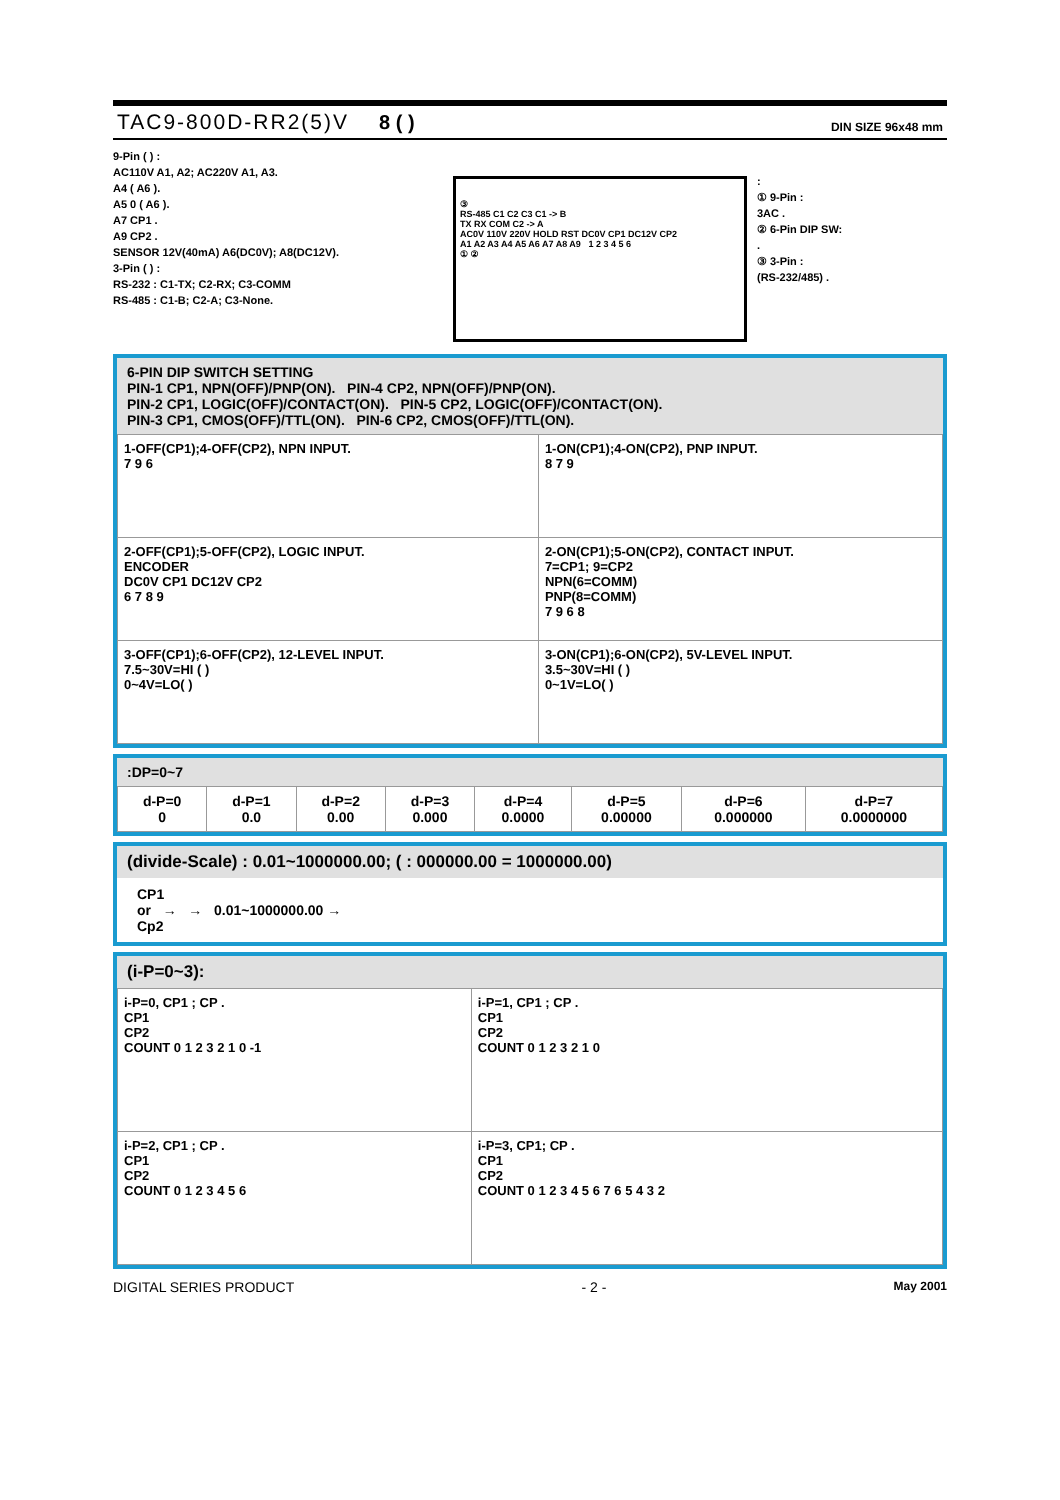TAC9-800D-RR2(5)V 8 ( ) DIN SIZE 96x48 mm
9-Pin ( ) :
AC110V A1, A2; AC220V A1, A3.
A4 ( A6 ).
A5 0 ( A6 ).
A7 CP1 .
A9 CP2 .
SENSOR 12V(40mA) A6(DC0V); A8(DC12V).
3-Pin ( ) :
RS-232 : C1-TX; C2-RX; C3-COMM
RS-485 : C1-B; C2-A; C3-None.
③
RS-485 C1 C2 C3 C1 -> B
TX RX COM C2 -> A
AC0V 110V 220V HOLD RST DC0V CP1 DC12V CP2
A1 A2 A3 A4 A5 A6 A7 A8 A9 1 2 3 4 5 6
① ②
:
① 9-Pin :
3AC .
② 6-Pin DIP SW:
.
③ 3-Pin :
(RS-232/485) .
6-PIN DIP SWITCH SETTING
PIN-1 CP1, NPN(OFF)/PNP(ON). PIN-4 CP2, NPN(OFF)/PNP(ON).
PIN-2 CP1, LOGIC(OFF)/CONTACT(ON). PIN-5 CP2, LOGIC(OFF)/CONTACT(ON).
PIN-3 CP1, CMOS(OFF)/TTL(ON). PIN-6 CP2, CMOS(OFF)/TTL(ON).
| 1-OFF(CP1);4-OFF(CP2), NPN INPUT. 7 9 6 | 1-ON(CP1);4-ON(CP2), PNP INPUT. 8 7 9 |
| 2-OFF(CP1);5-OFF(CP2), LOGIC INPUT. ENCODER DC0V CP1 DC12V CP2 6 7 8 9 | 2-ON(CP1);5-ON(CP2), CONTACT INPUT. 7=CP1; 9=CP2 NPN(6=COMM) PNP(8=COMM) 7 9 6 8 |
| 3-OFF(CP1);6-OFF(CP2), 12-LEVEL INPUT. 7.5~30V=HI ( ) 0~4V=LO( ) | 3-ON(CP1);6-ON(CP2), 5V-LEVEL INPUT. 3.5~30V=HI ( ) 0~1V=LO( ) |
:DP=0~7
| d-P=0 0 | d-P=1 0.0 | d-P=2 0.00 | d-P=3 0.000 | d-P=4 0.0000 | d-P=5 0.00000 | d-P=6 0.000000 | d-P=7 0.0000000 |
(divide-Scale) : 0.01~1000000.00; ( : 000000.00 = 1000000.00)
CP1
or → → 0.01~1000000.00 →
Cp2
(i-P=0~3):
| i-P=0, CP1 ; CP . CP1 CP2 COUNT 0 1 2 3 2 1 0 -1 | i-P=1, CP1 ; CP . CP1 CP2 COUNT 0 1 2 3 2 1 0 |
| i-P=2, CP1 ; CP . CP1 CP2 COUNT 0 1 2 3 4 5 6 | i-P=3, CP1; CP . CP1 CP2 COUNT 0 1 2 3 4 5 6 7 6 5 4 3 2 |
DIGITAL SERIES PRODUCT - 2 - May 2001